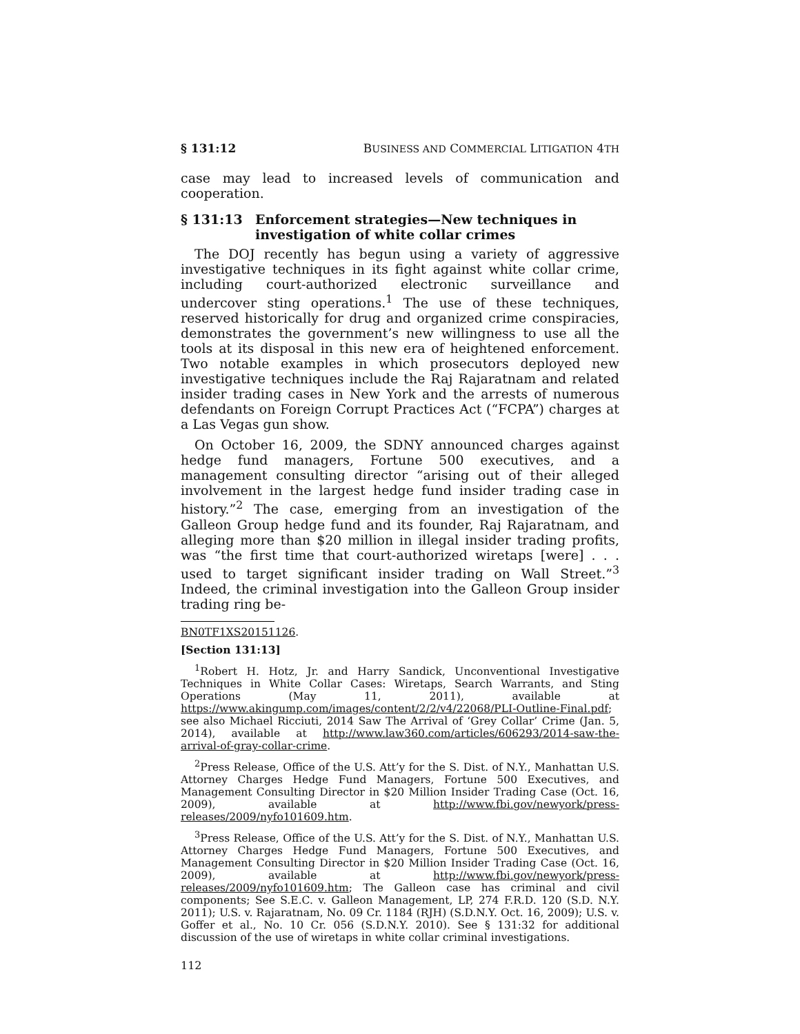§ 131:12 BUSINESS AND COMMERCIAL LITIGATION 4TH
case may lead to increased levels of communication and cooperation.
§ 131:13 Enforcement strategies—New techniques in investigation of white collar crimes
The DOJ recently has begun using a variety of aggressive investigative techniques in its fight against white collar crime, including court-authorized electronic surveillance and undercover sting operations.<sup>1</sup> The use of these techniques, reserved historically for drug and organized crime conspiracies, demonstrates the government’s new willingness to use all the tools at its disposal in this new era of heightened enforcement. Two notable examples in which prosecutors deployed new investigative techniques include the Raj Rajaratnam and related insider trading cases in New York and the arrests of numerous defendants on Foreign Corrupt Practices Act (“FCPA”) charges at a Las Vegas gun show.
On October 16, 2009, the SDNY announced charges against hedge fund managers, Fortune 500 executives, and a management consulting director “arising out of their alleged involvement in the largest hedge fund insider trading case in history.”<sup>2</sup> The case, emerging from an investigation of the Galleon Group hedge fund and its founder, Raj Rajaratnam, and alleging more than $20 million in illegal insider trading profits, was “the first time that court-authorized wiretaps [were] . . . used to target significant insider trading on Wall Street.”<sup>3</sup> Indeed, the criminal investigation into the Galleon Group insider trading ring be-
BN0TF1XS20151126.
[Section 131:13]
<sup>1</sup> Robert H. Hotz, Jr. and Harry Sandick, Unconventional Investigative Techniques in White Collar Cases: Wiretaps, Search Warrants, and Sting Operations (May 11, 2011), available at https://www.akingump.com/images/content/2/2/v4/22068/PLI-Outline-Final.pdf; see also Michael Ricciuti, 2014 Saw The Arrival of ‘Grey Collar’ Crime (Jan. 5, 2014), available at http://www.law360.com/articles/606293/2014-saw-the-arrival-of-gray-collar-crime.
<sup>2</sup> Press Release, Office of the U.S. Att’y for the S. Dist. of N.Y., Manhattan U.S. Attorney Charges Hedge Fund Managers, Fortune 500 Executives, and Management Consulting Director in $20 Million Insider Trading Case (Oct. 16, 2009), available at http://www.fbi.gov/newyork/press-releases/2009/nyfo101609.htm.
<sup>3</sup> Press Release, Office of the U.S. Att’y for the S. Dist. of N.Y., Manhattan U.S. Attorney Charges Hedge Fund Managers, Fortune 500 Executives, and Management Consulting Director in $20 Million Insider Trading Case (Oct. 16, 2009), available at http://www.fbi.gov/newyork/press-releases/2009/nyfo101609.htm; The Galleon case has criminal and civil components; See S.E.C. v. Galleon Management, LP, 274 F.R.D. 120 (S.D. N.Y. 2011); U.S. v. Rajaratnam, No. 09 Cr. 1184 (RJH) (S.D.N.Y. Oct. 16, 2009); U.S. v. Goffer et al., No. 10 Cr. 056 (S.D.N.Y. 2010). See § 131:32 for additional discussion of the use of wiretaps in white collar criminal investigations.
112